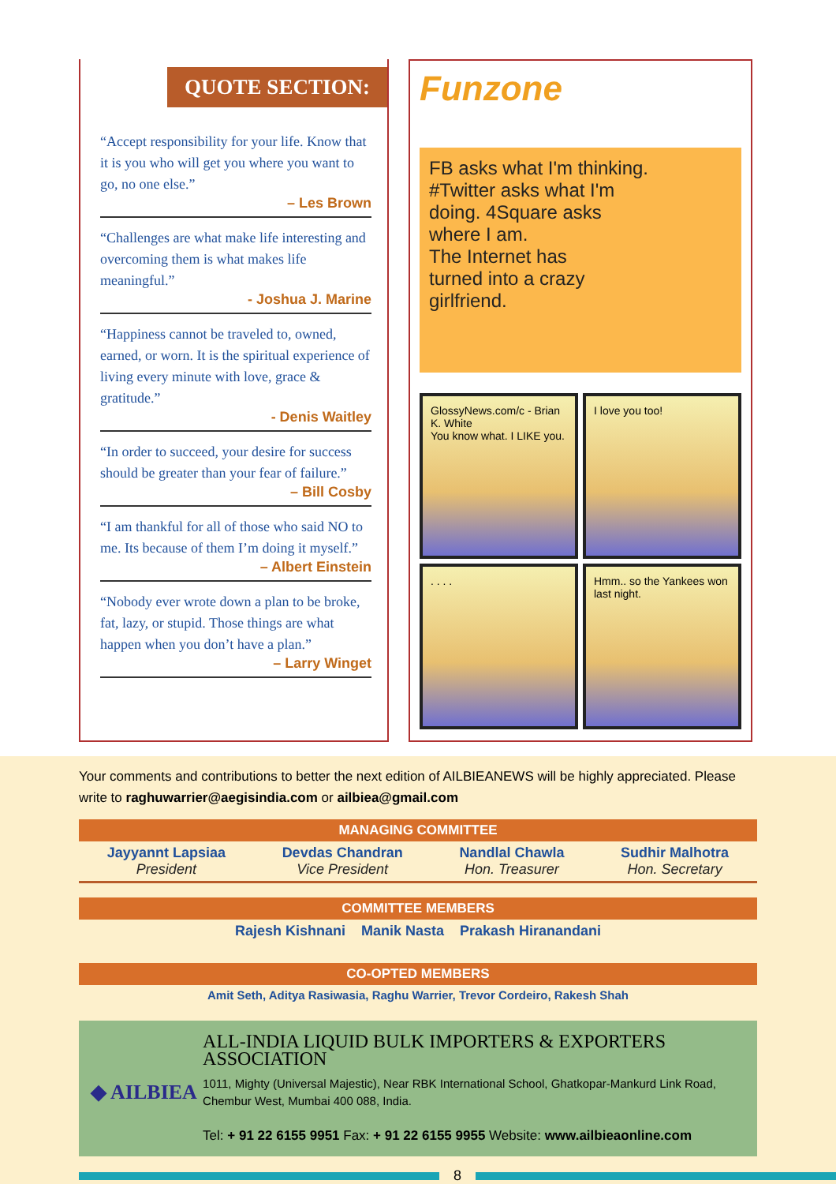QUOTE SECTION:
“Accept responsibility for your life. Know that it is you who will get you where you want to go, no one else.”
– Les Brown
“Challenges are what make life interesting and overcoming them is what makes life meaningful.”
- Joshua J. Marine
“Happiness cannot be traveled to, owned, earned, or worn. It is the spiritual experience of living every minute with love, grace & gratitude.”
- Denis Waitley
“In order to succeed, your desire for success should be greater than your fear of failure.”
– Bill Cosby
“I am thankful for all of those who said NO to me. Its because of them I’m doing it myself.”
– Albert Einstein
“Nobody ever wrote down a plan to be broke, fat, lazy, or stupid. Those things are what happen when you don’t have a plan.”
– Larry Winget
Funzone
FB asks what I'm thinking.
#Twitter asks what I'm
doing. 4Square asks
where I am.
The Internet has
turned into a crazy
girlfriend.
GlossyNews.com/c - Brian K. White
You know what. I LIKE you.
I love you too!
. . . .
Hmm.. so the Yankees won last night.
Your comments and contributions to better the next edition of AILBIEANEWS will be highly appreciated. Please write to raghuwarrier@aegisindia.com or ailbiea@gmail.com
MANAGING COMMITTEE
Jayyannt Lapsiaa
President
Devdas Chandran
Vice President
Nandlal Chawla
Hon. Treasurer
Sudhir Malhotra
Hon. Secretary
COMMITTEE MEMBERS
Rajesh Kishnani Manik Nasta Prakash Hiranandani
CO-OPTED MEMBERS
Amit Seth, Aditya Rasiwasia, Raghu Warrier, Trevor Cordeiro, Rakesh Shah
◆ AILBIEA
ALL-INDIA LIQUID BULK IMPORTERS & EXPORTERS ASSOCIATION
1011, Mighty (Universal Majestic), Near RBK International School, Ghatkopar-Mankurd Link Road, Chembur West, Mumbai 400 088, India.
Tel: + 91 22 6155 9951 Fax: + 91 22 6155 9955 Website: www.ailbieaonline.com
8